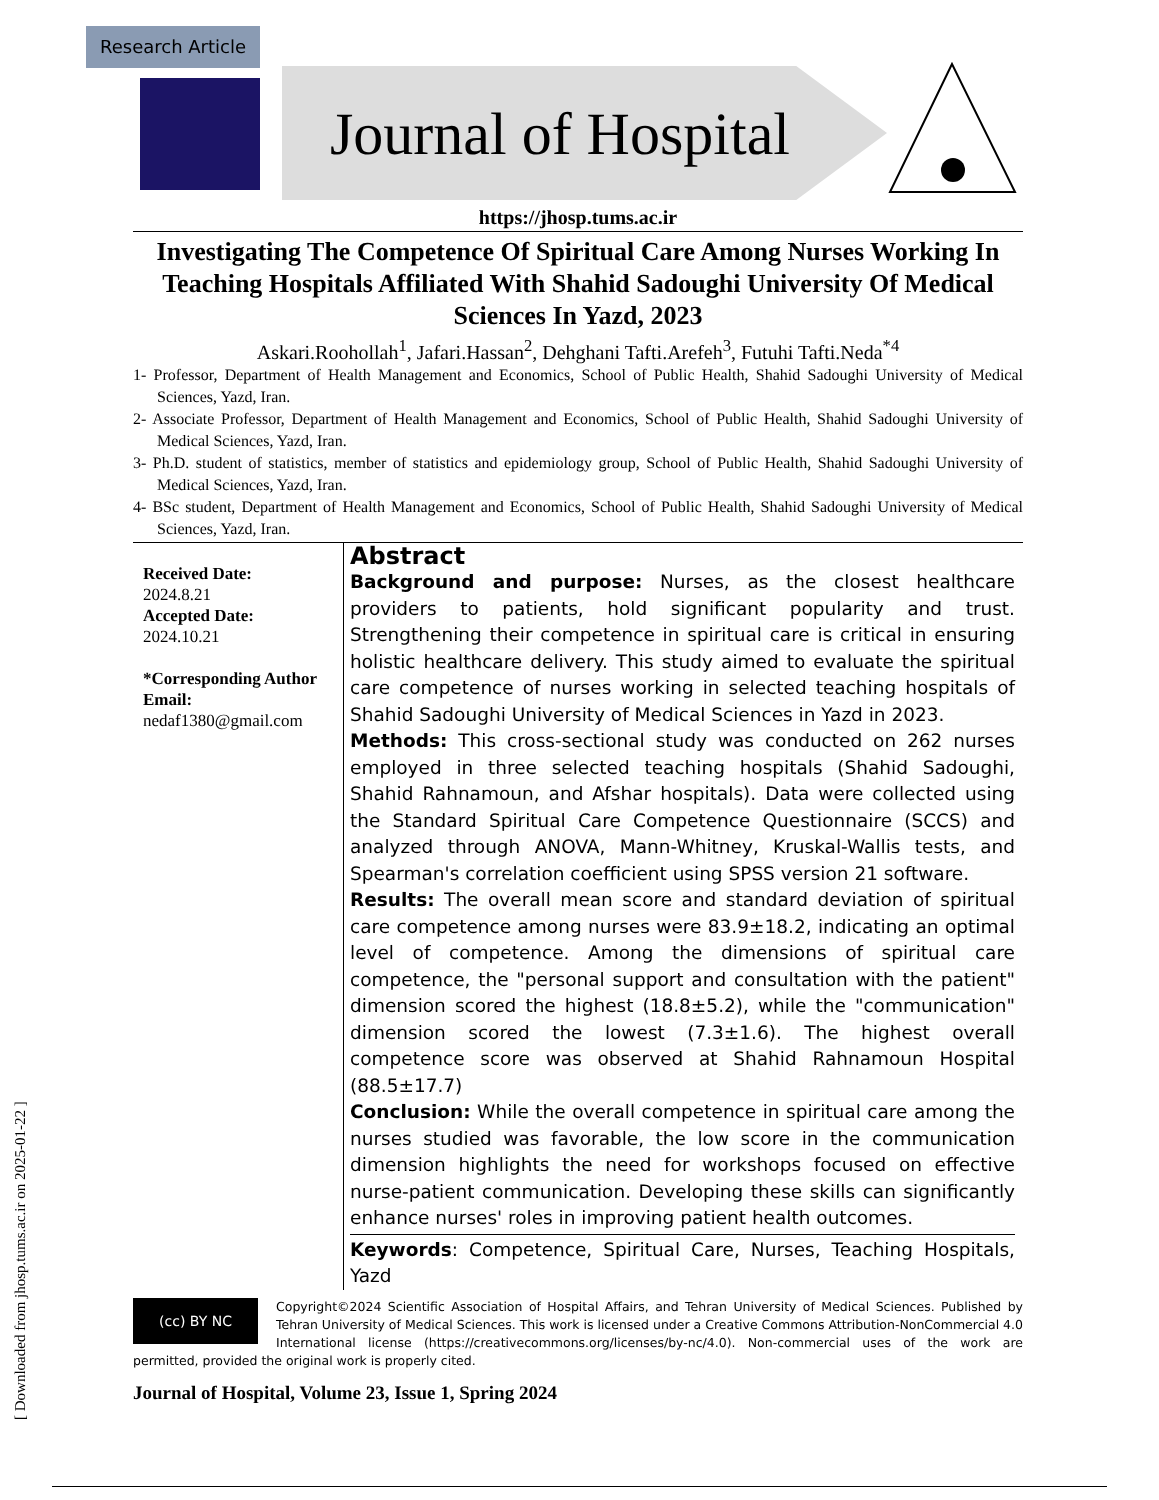Research Article
Journal of Hospital
https://jhosp.tums.ac.ir
Investigating The Competence Of Spiritual Care Among Nurses Working In Teaching Hospitals Affiliated With Shahid Sadoughi University Of Medical Sciences In Yazd, 2023
Askari.Roohollah<sup>1</sup>, Jafari.Hassan<sup>2</sup>, Dehghani Tafti.Arefeh<sup>3</sup>, Futuhi Tafti.Neda<sup>*4</sup>
1- Professor, Department of Health Management and Economics, School of Public Health, Shahid Sadoughi University of Medical Sciences, Yazd, Iran.
2- Associate Professor, Department of Health Management and Economics, School of Public Health, Shahid Sadoughi University of Medical Sciences, Yazd, Iran.
3- Ph.D. student of statistics, member of statistics and epidemiology group, School of Public Health, Shahid Sadoughi University of Medical Sciences, Yazd, Iran.
4- BSc student, Department of Health Management and Economics, School of Public Health, Shahid Sadoughi University of Medical Sciences, Yazd, Iran.
Received Date:
2024.8.21
Accepted Date:
2024.10.21
*Corresponding Author Email:
nedaf1380@gmail.com
Abstract
Background and purpose: Nurses, as the closest healthcare providers to patients, hold significant popularity and trust. Strengthening their competence in spiritual care is critical in ensuring holistic healthcare delivery. This study aimed to evaluate the spiritual care competence of nurses working in selected teaching hospitals of Shahid Sadoughi University of Medical Sciences in Yazd in 2023.
Methods: This cross-sectional study was conducted on 262 nurses employed in three selected teaching hospitals (Shahid Sadoughi, Shahid Rahnamoun, and Afshar hospitals). Data were collected using the Standard Spiritual Care Competence Questionnaire (SCCS) and analyzed through ANOVA, Mann-Whitney, Kruskal-Wallis tests, and Spearman's correlation coefficient using SPSS version 21 software.
Results: The overall mean score and standard deviation of spiritual care competence among nurses were 83.9±18.2, indicating an optimal level of competence. Among the dimensions of spiritual care competence, the "personal support and consultation with the patient" dimension scored the highest (18.8±5.2), while the "communication" dimension scored the lowest (7.3±1.6). The highest overall competence score was observed at Shahid Rahnamoun Hospital (88.5±17.7)
Conclusion: While the overall competence in spiritual care among the nurses studied was favorable, the low score in the communication dimension highlights the need for workshops focused on effective nurse-patient communication. Developing these skills can significantly enhance nurses' roles in improving patient health outcomes.
Keywords: Competence, Spiritual Care, Nurses, Teaching Hospitals, Yazd
(cc) BY NC
Copyright©2024 Scientific Association of Hospital Affairs, and Tehran University of Medical Sciences. Published by Tehran University of Medical Sciences. This work is licensed under a Creative Commons Attribution-NonCommercial 4.0 International license (https://creativecommons.org/licenses/by-nc/4.0). Non-commercial uses of the work are permitted, provided the original work is properly cited.
Journal of Hospital, Volume 23, Issue 1, Spring 2024
[ Downloaded from jhosp.tums.ac.ir on 2025-01-22 ]